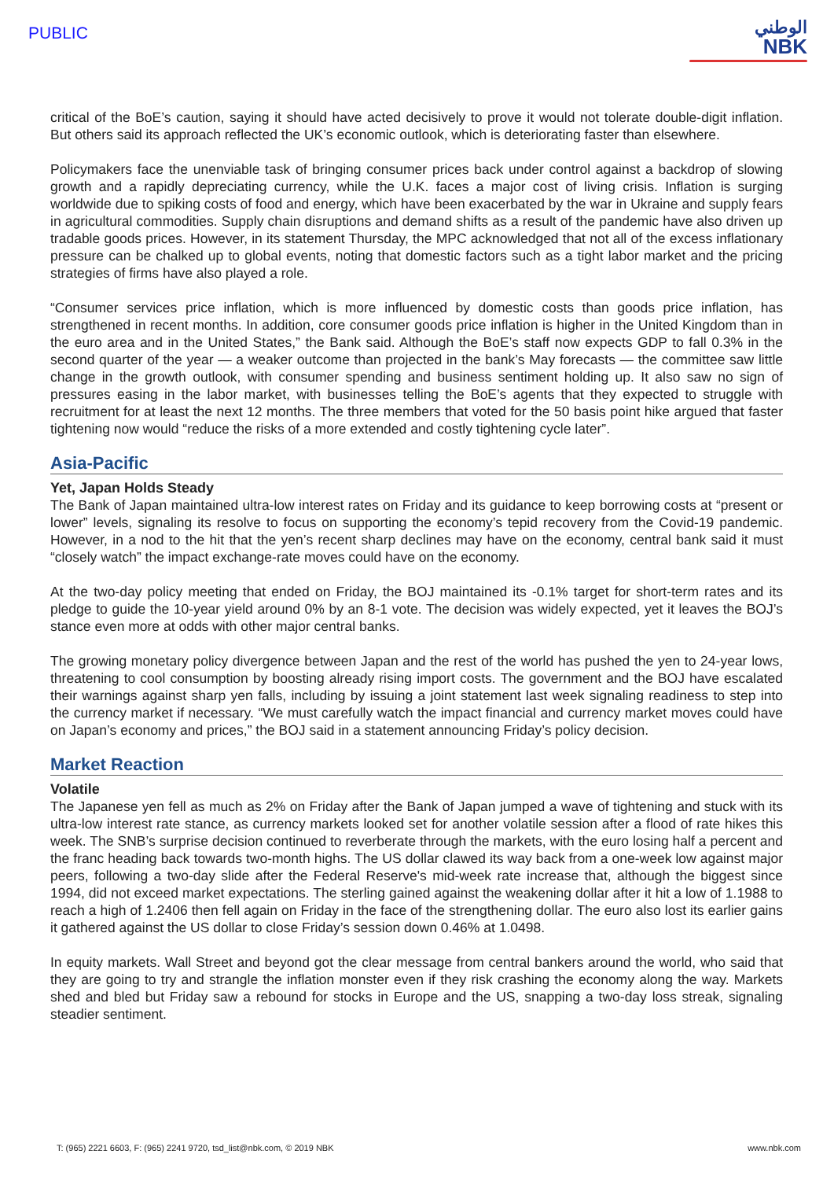PUBLIC
الوطني
NBK
critical of the BoE’s caution, saying it should have acted decisively to prove it would not tolerate double-digit inflation. But others said its approach reflected the UK’s economic outlook, which is deteriorating faster than elsewhere.
Policymakers face the unenviable task of bringing consumer prices back under control against a backdrop of slowing growth and a rapidly depreciating currency, while the U.K. faces a major cost of living crisis. Inflation is surging worldwide due to spiking costs of food and energy, which have been exacerbated by the war in Ukraine and supply fears in agricultural commodities. Supply chain disruptions and demand shifts as a result of the pandemic have also driven up tradable goods prices. However, in its statement Thursday, the MPC acknowledged that not all of the excess inflationary pressure can be chalked up to global events, noting that domestic factors such as a tight labor market and the pricing strategies of firms have also played a role.
“Consumer services price inflation, which is more influenced by domestic costs than goods price inflation, has strengthened in recent months. In addition, core consumer goods price inflation is higher in the United Kingdom than in the euro area and in the United States,” the Bank said. Although the BoE’s staff now expects GDP to fall 0.3% in the second quarter of the year — a weaker outcome than projected in the bank’s May forecasts — the committee saw little change in the growth outlook, with consumer spending and business sentiment holding up. It also saw no sign of pressures easing in the labor market, with businesses telling the BoE’s agents that they expected to struggle with recruitment for at least the next 12 months. The three members that voted for the 50 basis point hike argued that faster tightening now would “reduce the risks of a more extended and costly tightening cycle later”.
Asia-Pacific
Yet, Japan Holds Steady
The Bank of Japan maintained ultra-low interest rates on Friday and its guidance to keep borrowing costs at “present or lower” levels, signaling its resolve to focus on supporting the economy’s tepid recovery from the Covid-19 pandemic. However, in a nod to the hit that the yen’s recent sharp declines may have on the economy, central bank said it must “closely watch” the impact exchange-rate moves could have on the economy.
At the two-day policy meeting that ended on Friday, the BOJ maintained its -0.1% target for short-term rates and its pledge to guide the 10-year yield around 0% by an 8-1 vote. The decision was widely expected, yet it leaves the BOJ’s stance even more at odds with other major central banks.
The growing monetary policy divergence between Japan and the rest of the world has pushed the yen to 24-year lows, threatening to cool consumption by boosting already rising import costs. The government and the BOJ have escalated their warnings against sharp yen falls, including by issuing a joint statement last week signaling readiness to step into the currency market if necessary. “We must carefully watch the impact financial and currency market moves could have on Japan’s economy and prices,” the BOJ said in a statement announcing Friday’s policy decision.
Market Reaction
Volatile
The Japanese yen fell as much as 2% on Friday after the Bank of Japan jumped a wave of tightening and stuck with its ultra-low interest rate stance, as currency markets looked set for another volatile session after a flood of rate hikes this week. The SNB’s surprise decision continued to reverberate through the markets, with the euro losing half a percent and the franc heading back towards two-month highs. The US dollar clawed its way back from a one-week low against major peers, following a two-day slide after the Federal Reserve's mid-week rate increase that, although the biggest since 1994, did not exceed market expectations. The sterling gained against the weakening dollar after it hit a low of 1.1988 to reach a high of 1.2406 then fell again on Friday in the face of the strengthening dollar. The euro also lost its earlier gains it gathered against the US dollar to close Friday’s session down 0.46% at 1.0498.
In equity markets. Wall Street and beyond got the clear message from central bankers around the world, who said that they are going to try and strangle the inflation monster even if they risk crashing the economy along the way. Markets shed and bled but Friday saw a rebound for stocks in Europe and the US, snapping a two-day loss streak, signaling steadier sentiment.
T: (965) 2221 6603, F: (965) 2241 9720, tsd_list@nbk.com, © 2019 NBK www.nbk.com